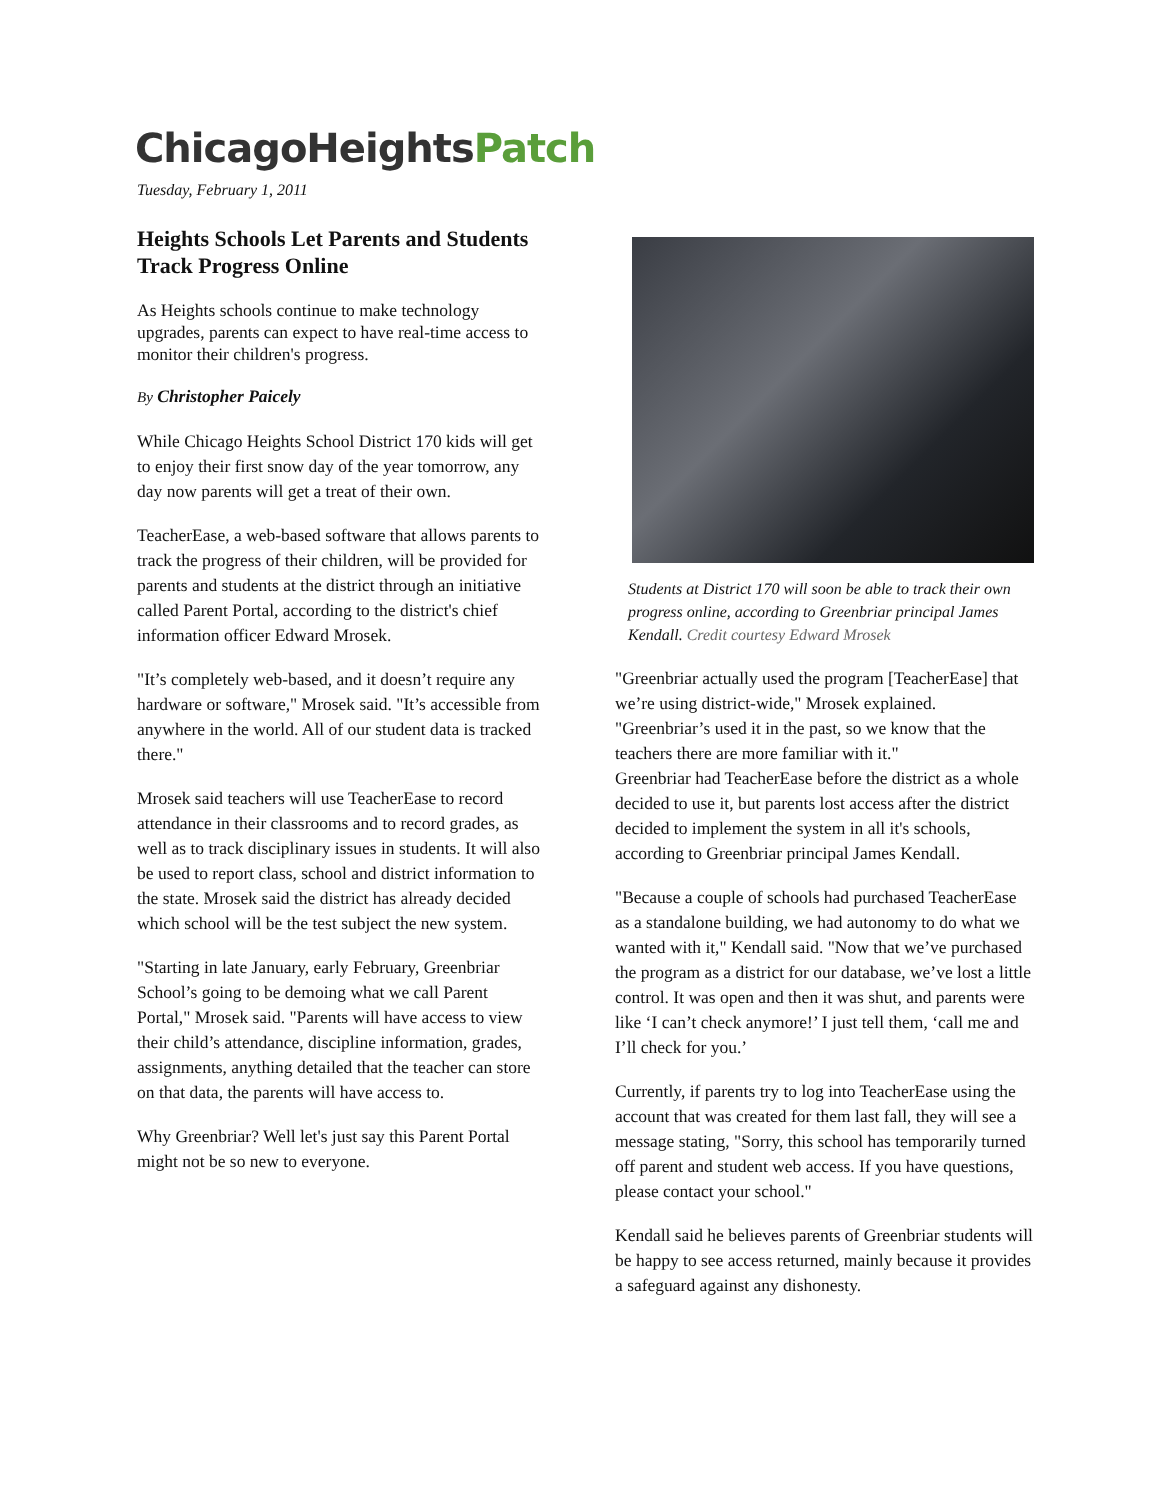ChicagoHeightsPatch
Tuesday, February 1, 2011
Heights Schools Let Parents and Students Track Progress Online
As Heights schools continue to make technology upgrades, parents can expect to have real-time access to monitor their children's progress.
By Christopher Paicely
While Chicago Heights School District 170 kids will get to enjoy their first snow day of the year tomorrow, any day now parents will get a treat of their own.
TeacherEase, a web-based software that allows parents to track the progress of their children, will be provided for parents and students at the district through an initiative called Parent Portal, according to the district's chief information officer Edward Mrosek.
"It’s completely web-based, and it doesn’t require any hardware or software," Mrosek said. "It’s accessible from anywhere in the world. All of our student data is tracked there."
Mrosek said teachers will use TeacherEase to record attendance in their classrooms and to record grades, as well as to track disciplinary issues in students. It will also be used to report class, school and district information to the state. Mrosek said the district has already decided which school will be the test subject the new system.
"Starting in late January, early February, Greenbriar School’s going to be demoing what we call Parent Portal," Mrosek said. "Parents will have access to view their child’s attendance, discipline information, grades, assignments, anything detailed that the teacher can store on that data, the parents will have access to.
Why Greenbriar? Well let's just say this Parent Portal might not be so new to everyone.
Students at District 170 will soon be able to track their own progress online, according to Greenbriar principal James Kendall. Credit courtesy Edward Mrosek
"Greenbriar actually used the program [TeacherEase] that we’re using district-wide," Mrosek explained. "Greenbriar’s used it in the past, so we know that the teachers there are more familiar with it."
Greenbriar had TeacherEase before the district as a whole decided to use it, but parents lost access after the district decided to implement the system in all it's schools, according to Greenbriar principal James Kendall.
"Because a couple of schools had purchased TeacherEase as a standalone building, we had autonomy to do what we wanted with it," Kendall said. "Now that we’ve purchased the program as a district for our database, we’ve lost a little control. It was open and then it was shut, and parents were like ‘I can’t check anymore!’ I just tell them, ‘call me and I’ll check for you.’
Currently, if parents try to log into TeacherEase using the account that was created for them last fall, they will see a message stating, "Sorry, this school has temporarily turned off parent and student web access. If you have questions, please contact your school."
Kendall said he believes parents of Greenbriar students will be happy to see access returned, mainly because it provides a safeguard against any dishonesty.